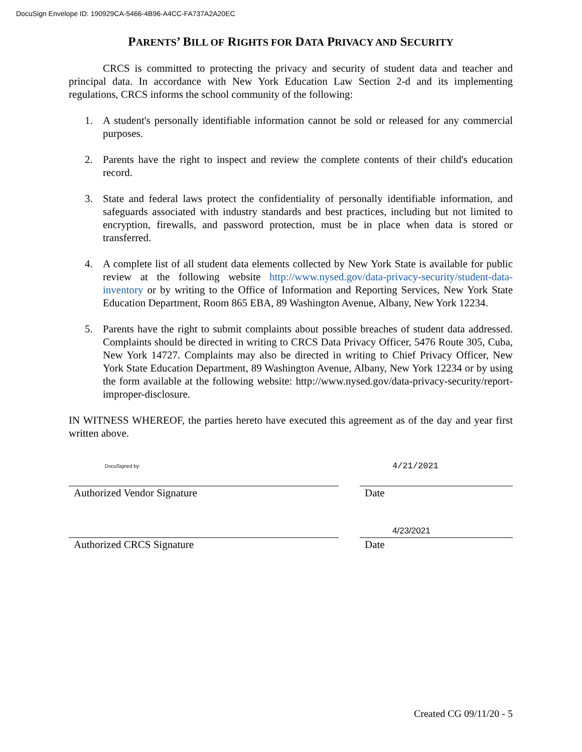DocuSign Envelope ID: 190929CA-5466-4B96-A4CC-FA737A2A20EC
PARENTS’ BILL OF RIGHTS FOR DATA PRIVACY AND SECURITY
CRCS is committed to protecting the privacy and security of student data and teacher and principal data. In accordance with New York Education Law Section 2-d and its implementing regulations, CRCS informs the school community of the following:
1. A student's personally identifiable information cannot be sold or released for any commercial purposes.
2. Parents have the right to inspect and review the complete contents of their child's education record.
3. State and federal laws protect the confidentiality of personally identifiable information, and safeguards associated with industry standards and best practices, including but not limited to encryption, firewalls, and password protection, must be in place when data is stored or transferred.
4. A complete list of all student data elements collected by New York State is available for public review at the following website http://www.nysed.gov/data-privacy-security/student-data-inventory or by writing to the Office of Information and Reporting Services, New York State Education Department, Room 865 EBA, 89 Washington Avenue, Albany, New York 12234.
5. Parents have the right to submit complaints about possible breaches of student data addressed. Complaints should be directed in writing to CRCS Data Privacy Officer, 5476 Route 305, Cuba, New York 14727. Complaints may also be directed in writing to Chief Privacy Officer, New York State Education Department, 89 Washington Avenue, Albany, New York 12234 or by using the form available at the following website: http://www.nysed.gov/data-privacy-security/report-improper-disclosure.
IN WITNESS WHEREOF, the parties hereto have executed this agreement as of the day and year first written above.
DocuSigned by:
4/21/2021
Authorized Vendor Signature Date
4/23/2021
Authorized CRCS Signature Date
Created CG 09/11/20 - 5